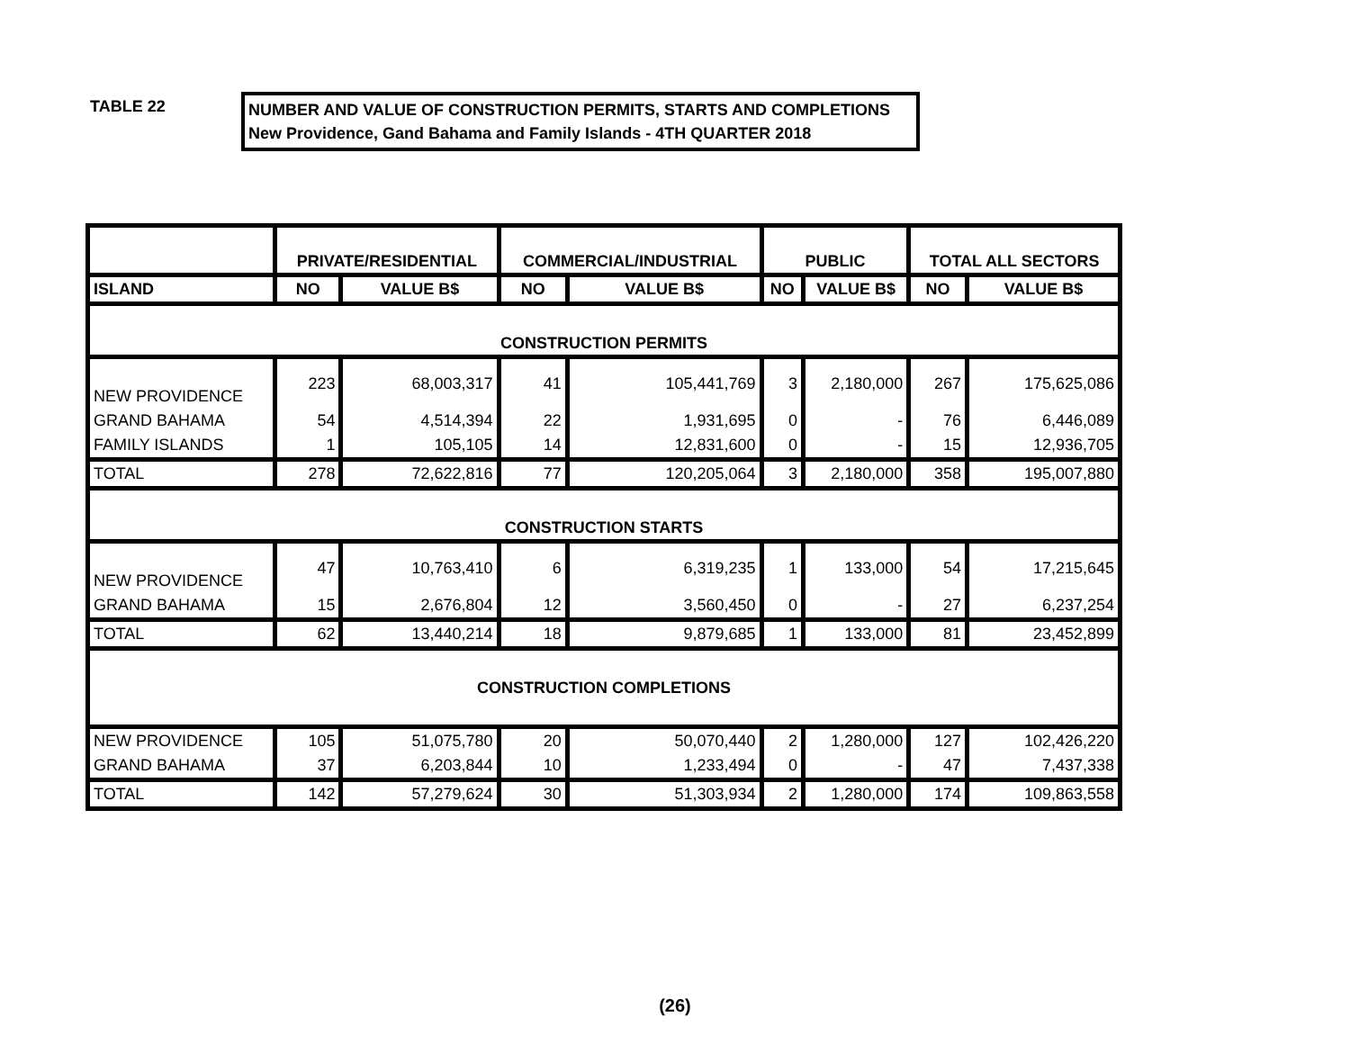TABLE 22
NUMBER AND VALUE OF CONSTRUCTION PERMITS, STARTS AND COMPLETIONS
New Providence, Gand Bahama and Family Islands - 4TH QUARTER 2018
| | PRIVATE/RESIDENTIAL | | COMMERCIAL/INDUSTRIAL | | PUBLIC | | TOTAL ALL SECTORS | |
| --- | --- | --- | --- | --- | --- | --- | --- | --- |
| ISLAND | NO | VALUE B$ | NO | VALUE B$ | NO | VALUE B$ | NO | VALUE B$ |
| CONSTRUCTION PERMITS | | | | | | | | |
| NEW PROVIDENCE | 223 | 68,003,317 | 41 | 105,441,769 | 3 | 2,180,000 | 267 | 175,625,086 |
| GRAND BAHAMA | 54 | 4,514,394 | 22 | 1,931,695 | 0 | - | 76 | 6,446,089 |
| FAMILY ISLANDS | 1 | 105,105 | 14 | 12,831,600 | 0 | - | 15 | 12,936,705 |
| TOTAL | 278 | 72,622,816 | 77 | 120,205,064 | 3 | 2,180,000 | 358 | 195,007,880 |
| CONSTRUCTION STARTS | | | | | | | | |
| NEW PROVIDENCE | 47 | 10,763,410 | 6 | 6,319,235 | 1 | 133,000 | 54 | 17,215,645 |
| GRAND BAHAMA | 15 | 2,676,804 | 12 | 3,560,450 | 0 | - | 27 | 6,237,254 |
| TOTAL | 62 | 13,440,214 | 18 | 9,879,685 | 1 | 133,000 | 81 | 23,452,899 |
| CONSTRUCTION COMPLETIONS | | | | | | | | |
| NEW PROVIDENCE | 105 | 51,075,780 | 20 | 50,070,440 | 2 | 1,280,000 | 127 | 102,426,220 |
| GRAND BAHAMA | 37 | 6,203,844 | 10 | 1,233,494 | 0 | - | 47 | 7,437,338 |
| TOTAL | 142 | 57,279,624 | 30 | 51,303,934 | 2 | 1,280,000 | 174 | 109,863,558 |
(26)